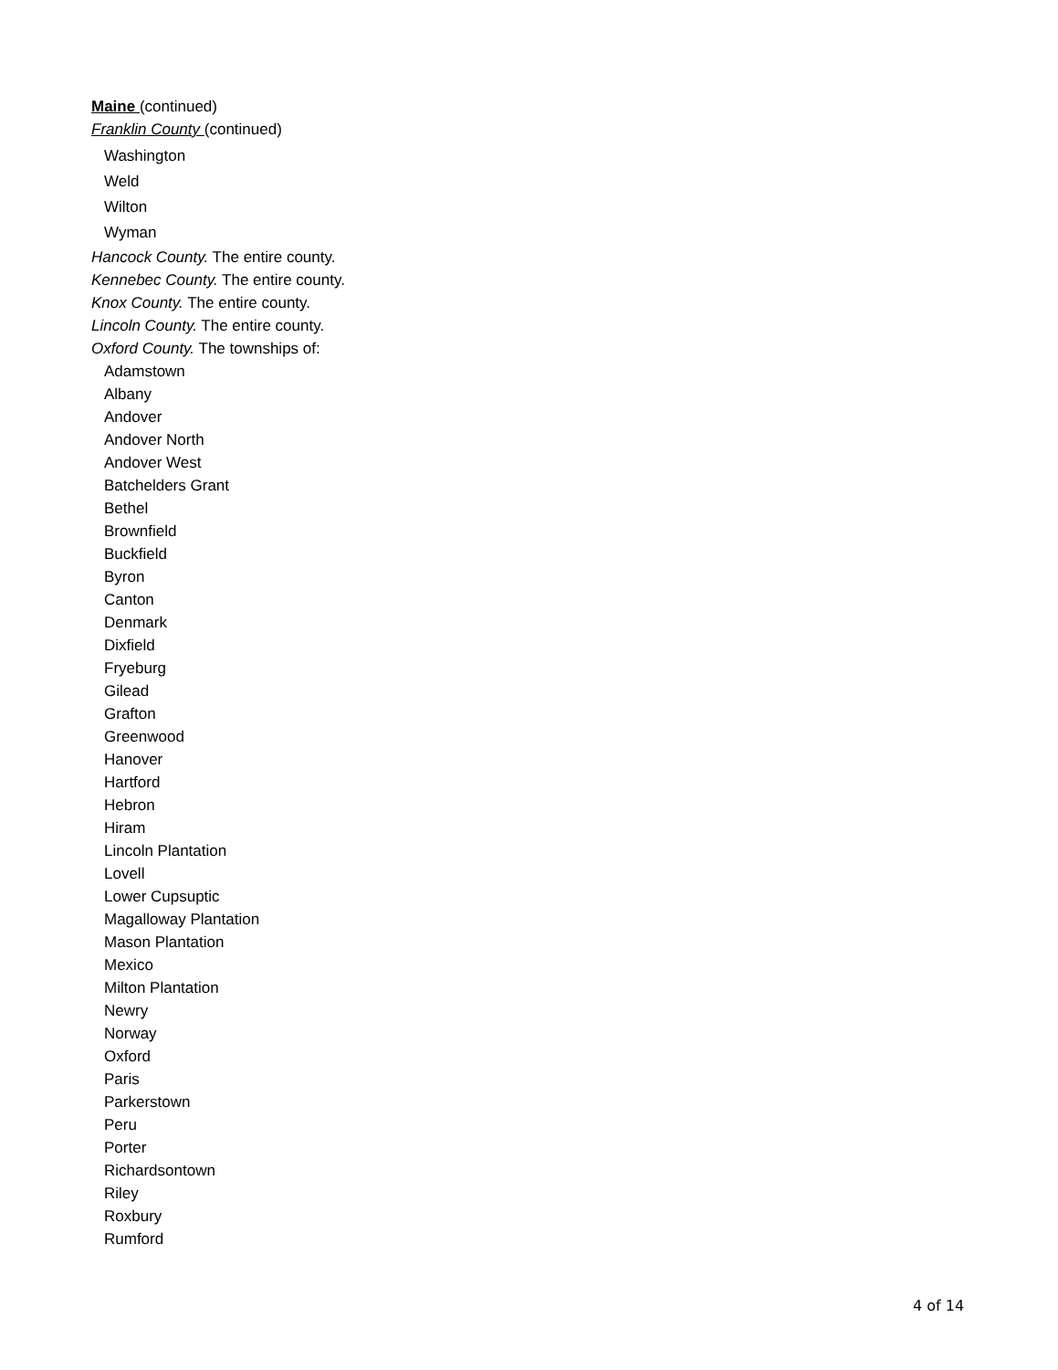Maine (continued)
Franklin County (continued)
Washington
Weld
Wilton
Wyman
Hancock County. The entire county.
Kennebec County. The entire county.
Knox County. The entire county.
Lincoln County. The entire county.
Oxford County. The townships of:
Adamstown
Albany
Andover
Andover North
Andover West
Batchelders Grant
Bethel
Brownfield
Buckfield
Byron
Canton
Denmark
Dixfield
Fryeburg
Gilead
Grafton
Greenwood
Hanover
Hartford
Hebron
Hiram
Lincoln Plantation
Lovell
Lower Cupsuptic
Magalloway Plantation
Mason Plantation
Mexico
Milton Plantation
Newry
Norway
Oxford
Paris
Parkerstown
Peru
Porter
Richardsontown
Riley
Roxbury
Rumford
4 of 14